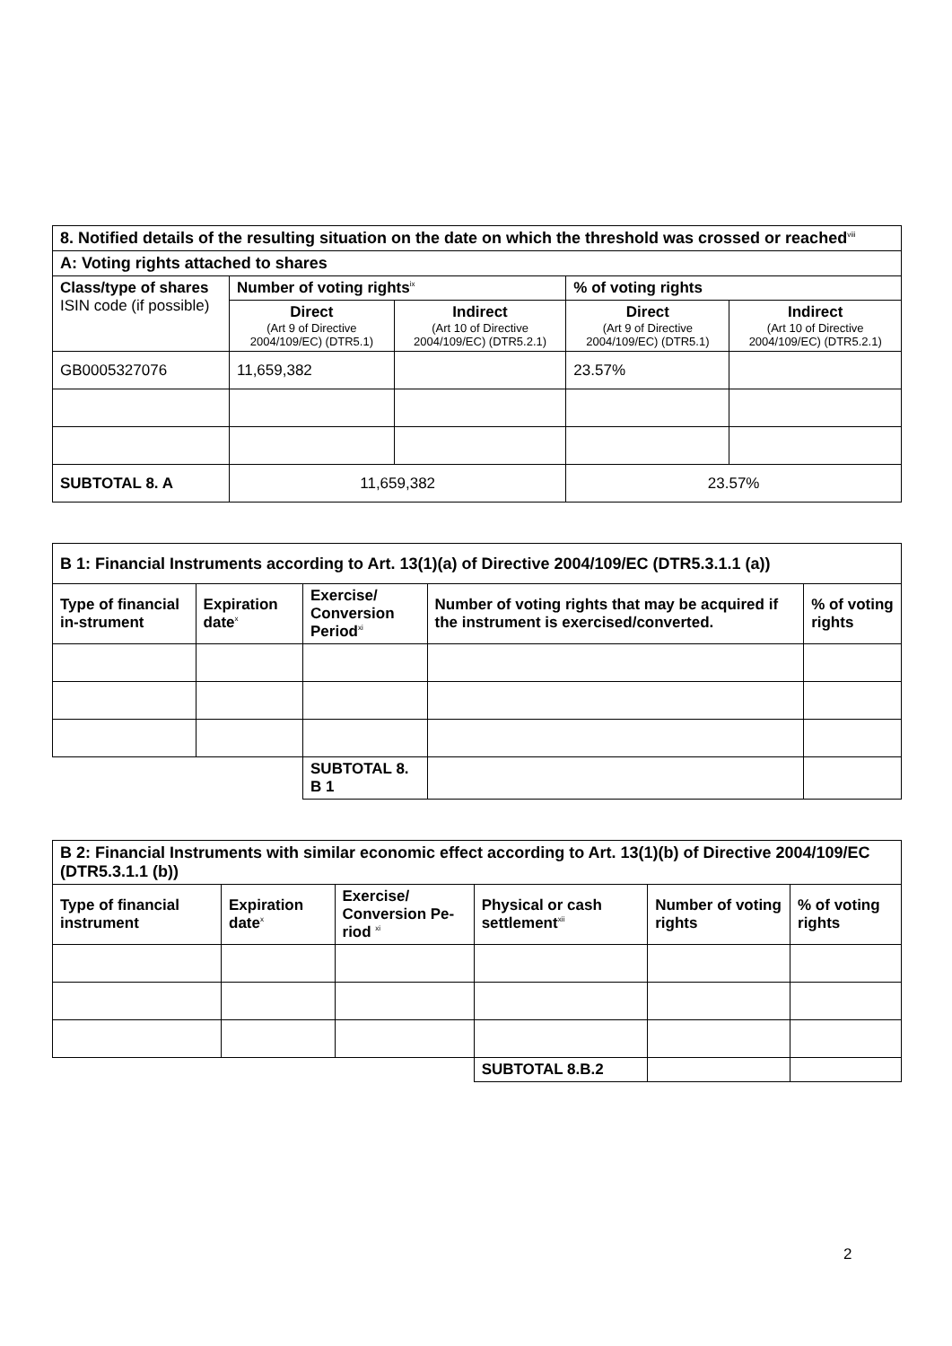| 8. Notified details of the resulting situation on the date on which the threshold was crossed or reached<sup>viii</sup> | | | | |
| A: Voting rights attached to shares | | | | |
| Class/type of shares ISIN code (if possible) | Number of voting rights<sup>ix</sup> | | % of voting rights | |
| | Direct (Art 9 of Directive 2004/109/EC) (DTR5.1) | Indirect (Art 10 of Directive 2004/109/EC) (DTR5.2.1) | Direct (Art 9 of Directive 2004/109/EC) (DTR5.1) | Indirect (Art 10 of Directive 2004/109/EC) (DTR5.2.1) |
| GB0005327076 | 11,659,382 | | 23.57% | |
| SUBTOTAL 8. A | 11,659,382 | | 23.57% | |
| B 1: Financial Instruments according to Art. 13(1)(a) of Directive 2004/109/EC (DTR5.3.1.1 (a)) | | | | |
| Type of financial in-strument | Expiration date<sup>x</sup> | Exercise/ Conversion Period<sup>xi</sup> | Number of voting rights that may be acquired if the instrument is exercised/converted. | % of voting rights |
| | | SUBTOTAL 8. B 1 | | |
| B 2: Financial Instruments with similar economic effect according to Art. 13(1)(b) of Directive 2004/109/EC (DTR5.3.1.1 (b)) | | | | | |
| Type of financial instrument | Expiration date<sup>x</sup> | Exercise/ Conversion Pe-riod <sup>xi</sup> | Physical or cash settlement<sup>xii</sup> | Number of voting rights | % of voting rights |
| | | | SUBTOTAL 8.B.2 | | |
2